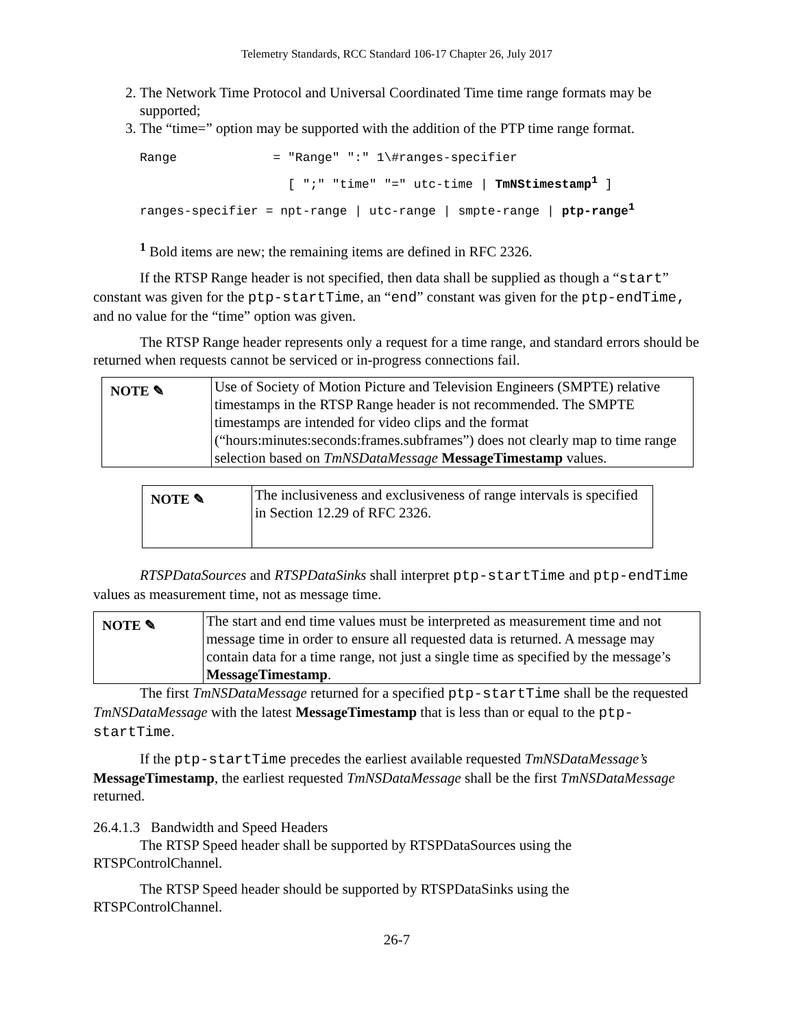Telemetry Standards, RCC Standard 106-17 Chapter 26, July 2017
2. The Network Time Protocol and Universal Coordinated Time time range formats may be supported;
3. The “time=” option may be supported with the addition of the PTP time range format.
Range             = "Range" ":" 1\#ranges-specifier
                    [ ";" "time" "=" utc-time | TmNStimestamp1 ]
ranges-specifier = npt-range | utc-range | smpte-range | ptp-range1
<sup>1</sup> Bold items are new; the remaining items are defined in RFC 2326.
If the RTSP Range header is not specified, then data shall be supplied as though a “start” constant was given for the ptp-startTime, an “end” constant was given for the ptp-endTime, and no value for the “time” option was given.
The RTSP Range header represents only a request for a time range, and standard errors should be returned when requests cannot be serviced or in-progress connections fail.
| NOTE ✎ | Use of Society of Motion Picture and Television Engineers (SMPTE) relative timestamps in the RTSP Range header is not recommended. The SMPTE timestamps are intended for video clips and the format (“hours:minutes:seconds:frames.subframes”) does not clearly map to time range selection based on TmNSDataMessage MessageTimestamp values. |
| NOTE ✎ | The inclusiveness and exclusiveness of range intervals is specified in Section 12.29 of RFC 2326. |
RTSPDataSources and RTSPDataSinks shall interpret ptp-startTime and ptp-endTime values as measurement time, not as message time.
| NOTE ✎ | The start and end time values must be interpreted as measurement time and not message time in order to ensure all requested data is returned. A message may contain data for a time range, not just a single time as specified by the message’s MessageTimestamp . |
The first TmNSDataMessage returned for a specified ptp-startTime shall be the requested TmNSDataMessage with the latest MessageTimestamp that is less than or equal to the ptp-startTime.
If the ptp-startTime precedes the earliest available requested TmNSDataMessage’s MessageTimestamp, the earliest requested TmNSDataMessage shall be the first TmNSDataMessage returned.
26.4.1.3 Bandwidth and Speed Headers
The RTSP Speed header shall be supported by RTSPDataSources using the RTSPControlChannel.
The RTSP Speed header should be supported by RTSPDataSinks using the RTSPControlChannel.
26-7